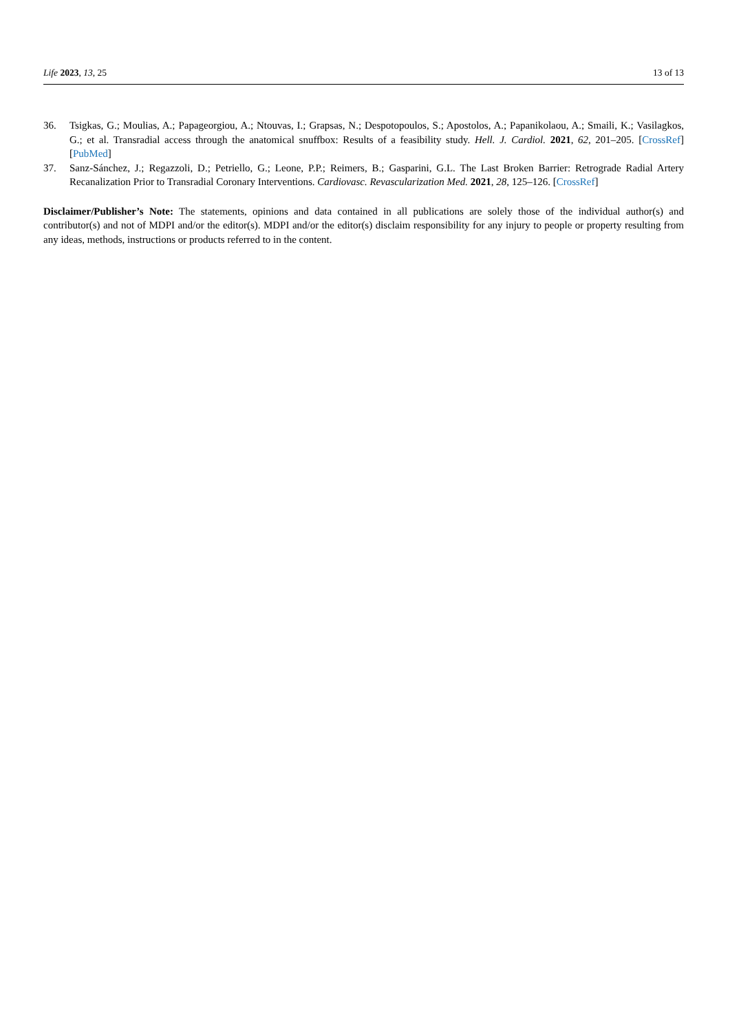Life 2023, 13, 25 13 of 13
36. Tsigkas, G.; Moulias, A.; Papageorgiou, A.; Ntouvas, I.; Grapsas, N.; Despotopoulos, S.; Apostolos, A.; Papanikolaou, A.; Smaili, K.; Vasilagkos, G.; et al. Transradial access through the anatomical snuffbox: Results of a feasibility study. Hell. J. Cardiol. 2021, 62, 201–205. [CrossRef] [PubMed]
37. Sanz-Sánchez, J.; Regazzoli, D.; Petriello, G.; Leone, P.P.; Reimers, B.; Gasparini, G.L. The Last Broken Barrier: Retrograde Radial Artery Recanalization Prior to Transradial Coronary Interventions. Cardiovasc. Revascularization Med. 2021, 28, 125–126. [CrossRef]
Disclaimer/Publisher’s Note: The statements, opinions and data contained in all publications are solely those of the individual author(s) and contributor(s) and not of MDPI and/or the editor(s). MDPI and/or the editor(s) disclaim responsibility for any injury to people or property resulting from any ideas, methods, instructions or products referred to in the content.